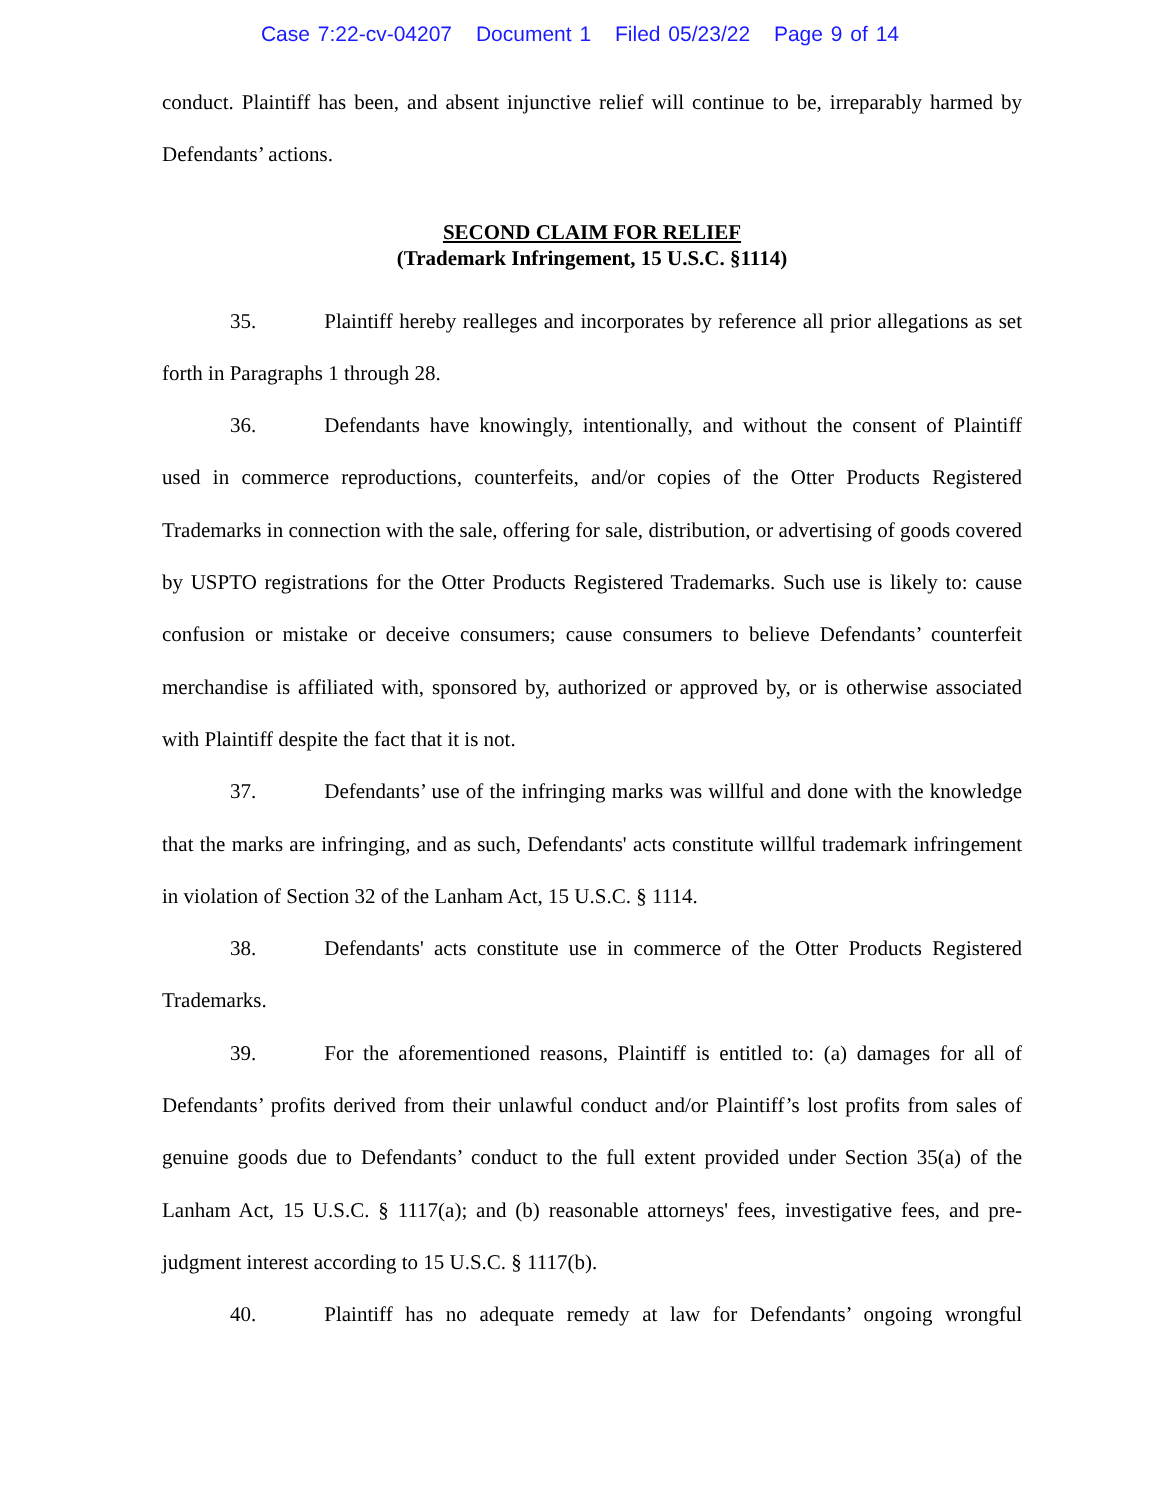Case 7:22-cv-04207 Document 1 Filed 05/23/22 Page 9 of 14
conduct. Plaintiff has been, and absent injunctive relief will continue to be, irreparably harmed by Defendants’ actions.
SECOND CLAIM FOR RELIEF
(Trademark Infringement, 15 U.S.C. §1114)
35. Plaintiff hereby realleges and incorporates by reference all prior allegations as set forth in Paragraphs 1 through 28.
36. Defendants have knowingly, intentionally, and without the consent of Plaintiff used in commerce reproductions, counterfeits, and/or copies of the Otter Products Registered Trademarks in connection with the sale, offering for sale, distribution, or advertising of goods covered by USPTO registrations for the Otter Products Registered Trademarks. Such use is likely to: cause confusion or mistake or deceive consumers; cause consumers to believe Defendants’ counterfeit merchandise is affiliated with, sponsored by, authorized or approved by, or is otherwise associated with Plaintiff despite the fact that it is not.
37. Defendants’ use of the infringing marks was willful and done with the knowledge that the marks are infringing, and as such, Defendants' acts constitute willful trademark infringement in violation of Section 32 of the Lanham Act, 15 U.S.C. § 1114.
38. Defendants' acts constitute use in commerce of the Otter Products Registered Trademarks.
39. For the aforementioned reasons, Plaintiff is entitled to: (a) damages for all of Defendants’ profits derived from their unlawful conduct and/or Plaintiff’s lost profits from sales of genuine goods due to Defendants’ conduct to the full extent provided under Section 35(a) of the Lanham Act, 15 U.S.C. § 1117(a); and (b) reasonable attorneys' fees, investigative fees, and pre-judgment interest according to 15 U.S.C. § 1117(b).
40. Plaintiff has no adequate remedy at law for Defendants’ ongoing wrongful